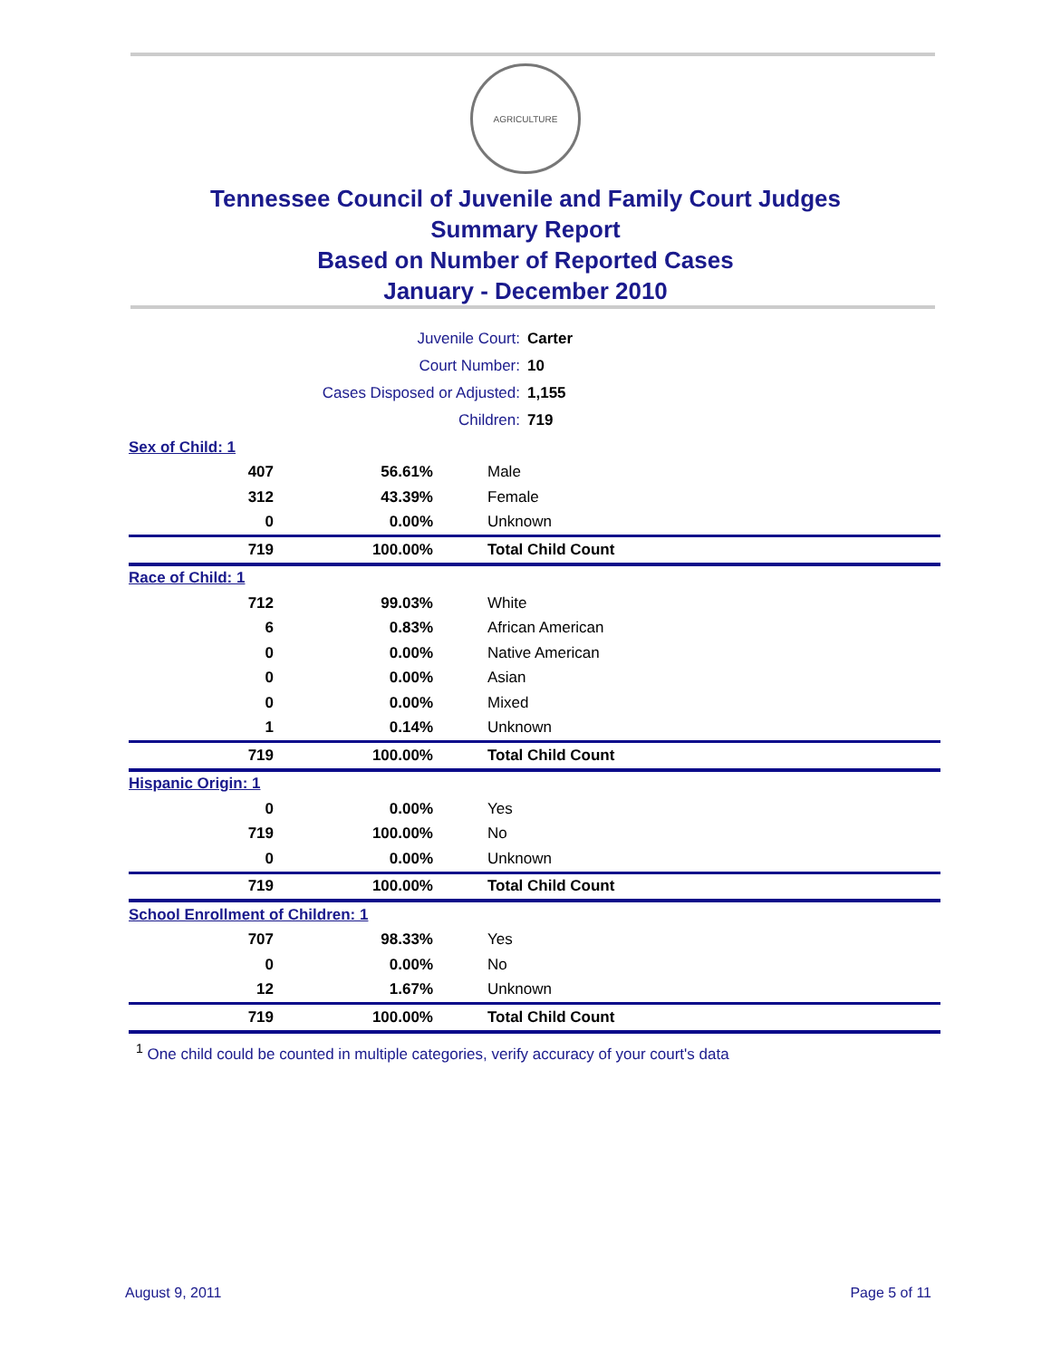AGRICULTURE
Tennessee Council of Juvenile and Family Court Judges
Summary Report
Based on Number of Reported Cases
January - December 2010
| Juvenile Court: | Carter |
| Court Number: | 10 |
| Cases Disposed or Adjusted: | 1,155 |
| Children: | 719 |
| Sex of Child: 1 | | |
| 407 | 56.61% | Male |
| 312 | 43.39% | Female |
| 0 | 0.00% | Unknown |
| 719 | 100.00% | Total Child Count |
| Race of Child: 1 | | |
| 712 | 99.03% | White |
| 6 | 0.83% | African American |
| 0 | 0.00% | Native American |
| 0 | 0.00% | Asian |
| 0 | 0.00% | Mixed |
| 1 | 0.14% | Unknown |
| 719 | 100.00% | Total Child Count |
| Hispanic Origin: 1 | | |
| 0 | 0.00% | Yes |
| 719 | 100.00% | No |
| 0 | 0.00% | Unknown |
| 719 | 100.00% | Total Child Count |
| School Enrollment of Children: 1 | | |
| 707 | 98.33% | Yes |
| 0 | 0.00% | No |
| 12 | 1.67% | Unknown |
| 719 | 100.00% | Total Child Count |
<sup>1</sup> One child could be counted in multiple categories, verify accuracy of your court's data
August 9, 2011 Page 5 of 11